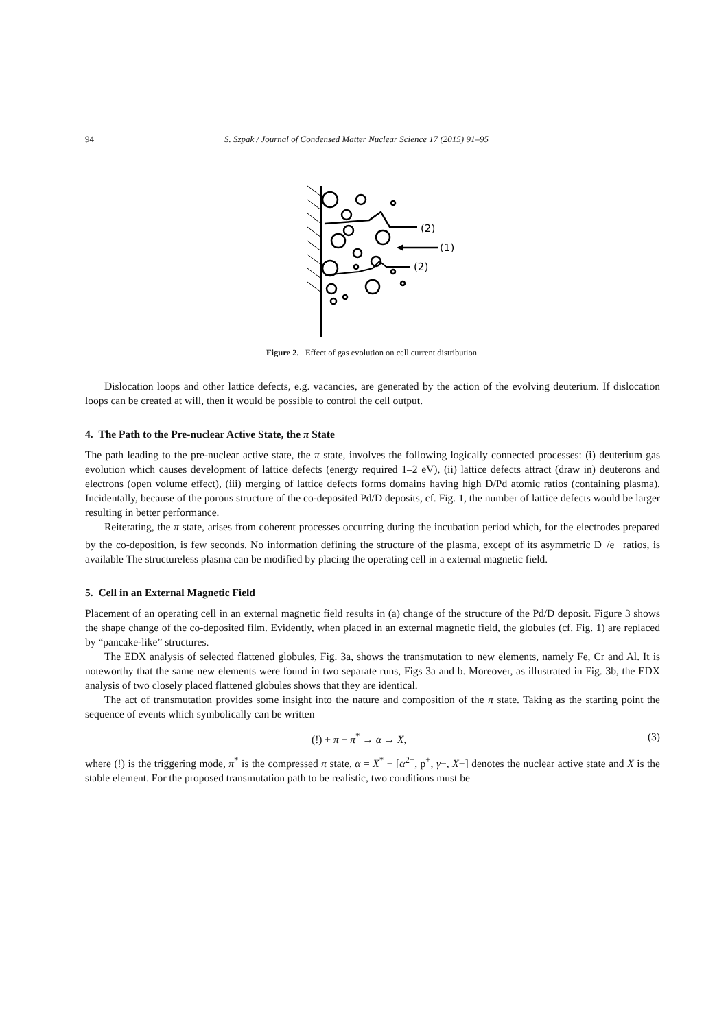94 S. Szpak / Journal of Condensed Matter Nuclear Science 17 (2015) 91–95
(2)
(1)
(2)
Figure 2. Effect of gas evolution on cell current distribution.
Dislocation loops and other lattice defects, e.g. vacancies, are generated by the action of the evolving deuterium. If dislocation loops can be created at will, then it would be possible to control the cell output.
4. The Path to the Pre-nuclear Active State, the π State
The path leading to the pre-nuclear active state, the π state, involves the following logically connected processes: (i) deuterium gas evolution which causes development of lattice defects (energy required 1–2 eV), (ii) lattice defects attract (draw in) deuterons and electrons (open volume effect), (iii) merging of lattice defects forms domains having high D/Pd atomic ratios (containing plasma). Incidentally, because of the porous structure of the co-deposited Pd/D deposits, cf. Fig. 1, the number of lattice defects would be larger resulting in better performance.
Reiterating, the π state, arises from coherent processes occurring during the incubation period which, for the electrodes prepared by the co-deposition, is few seconds. No information defining the structure of the plasma, except of its asymmetric D<sup>+</sup>/e<sup>−</sup> ratios, is available The structureless plasma can be modified by placing the operating cell in a external magnetic field.
5. Cell in an External Magnetic Field
Placement of an operating cell in an external magnetic field results in (a) change of the structure of the Pd/D deposit. Figure 3 shows the shape change of the co-deposited film. Evidently, when placed in an external magnetic field, the globules (cf. Fig. 1) are replaced by “pancake-like” structures.
The EDX analysis of selected flattened globules, Fig. 3a, shows the transmutation to new elements, namely Fe, Cr and Al. It is noteworthy that the same new elements were found in two separate runs, Figs 3a and b. Moreover, as illustrated in Fig. 3b, the EDX analysis of two closely placed flattened globules shows that they are identical.
The act of transmutation provides some insight into the nature and composition of the π state. Taking as the starting point the sequence of events which symbolically can be written
(!) + π − π<sup>*</sup> → α → X, (3)
where (!) is the triggering mode, π<sup>*</sup> is the compressed π state, α = X<sup>*</sup> − [α<sup>2+</sup>, p<sup>+</sup>, γ−, X−] denotes the nuclear active state and X is the stable element. For the proposed transmutation path to be realistic, two conditions must be